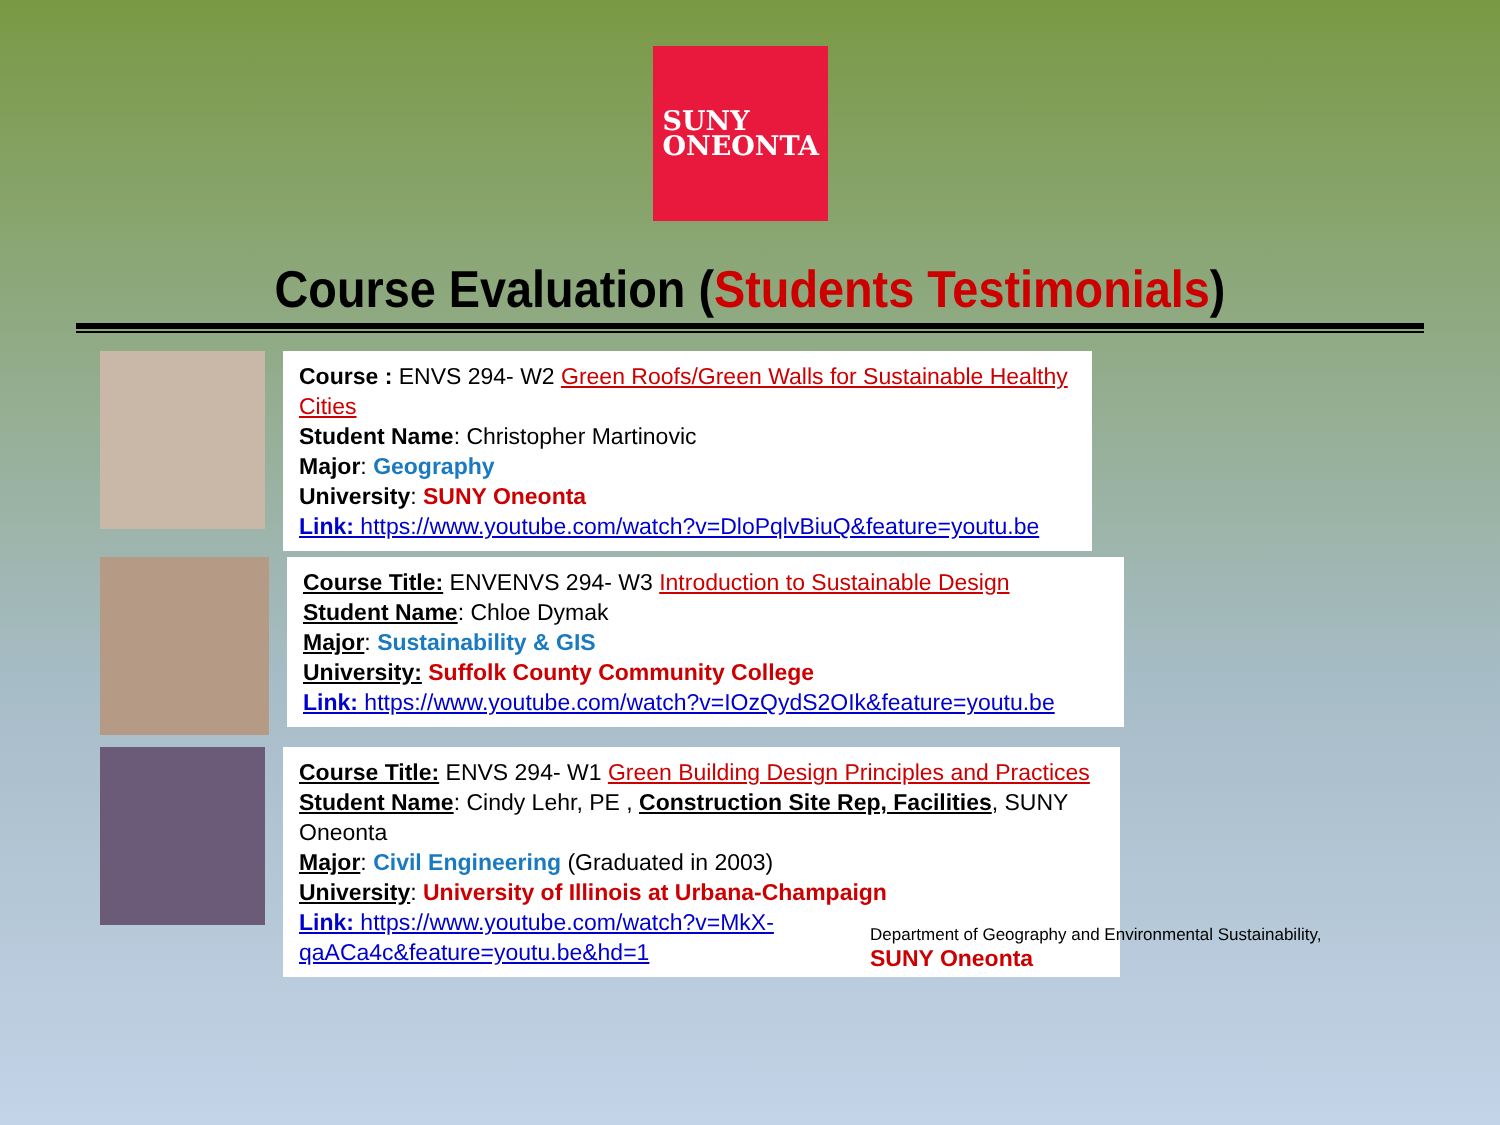SUNY
ONEONTA
Course Evaluation (Students Testimonials)
Course : ENVS 294- W2 Green Roofs/Green Walls for Sustainable Healthy Cities
Student Name: Christopher Martinovic
Major: Geography
University: SUNY Oneonta
Link: https://www.youtube.com/watch?v=DloPqlvBiuQ&feature=youtu.be
Course Title: ENVENVS 294- W3 Introduction to Sustainable Design
Student Name: Chloe Dymak
Major: Sustainability & GIS
University: Suffolk County Community College
Link: https://www.youtube.com/watch?v=IOzQydS2OIk&feature=youtu.be
Course Title: ENVS 294- W1 Green Building Design Principles and Practices
Student Name: Cindy Lehr, PE , Construction Site Rep, Facilities, SUNY Oneonta
Major: Civil Engineering (Graduated in 2003)
University: University of Illinois at Urbana-Champaign
Link: https://www.youtube.com/watch?v=MkX-qaACa4c&feature=youtu.be&hd=1
Department of Geography and Environmental Sustainability, SUNY Oneonta